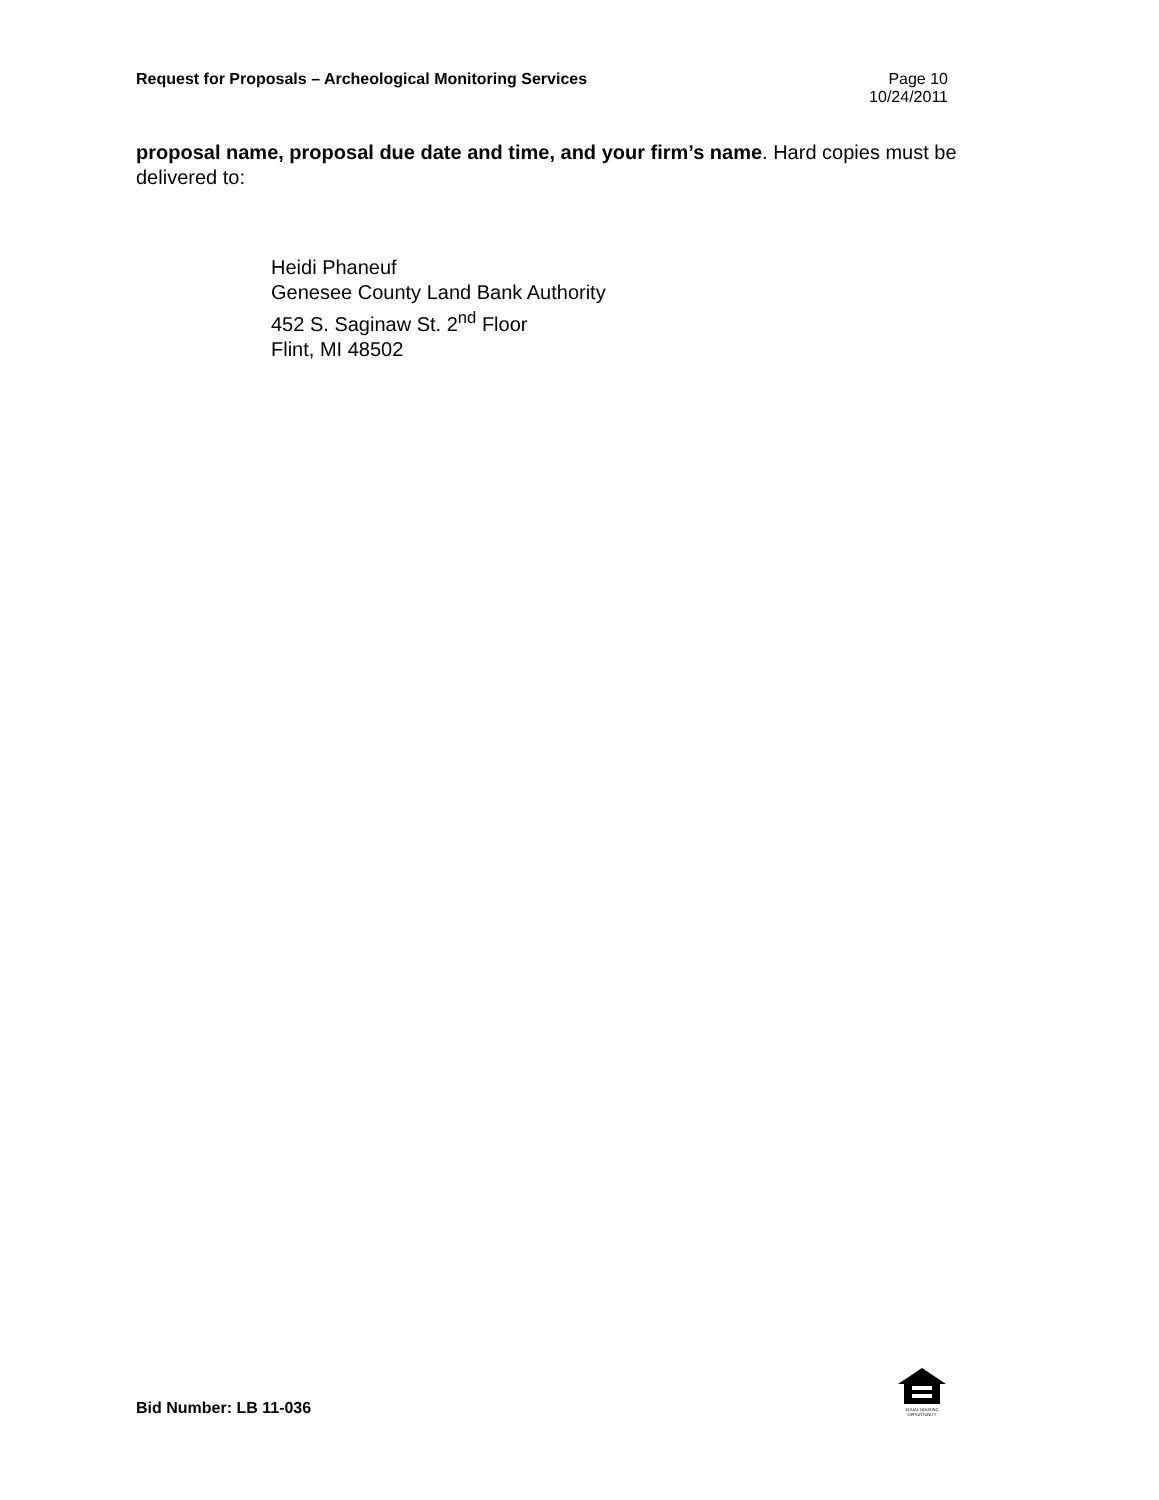Request for Proposals – Archeological Monitoring Services
Page 10
10/24/2011
proposal name, proposal due date and time, and your firm’s name. Hard copies must be delivered to:
Heidi Phaneuf
Genesee County Land Bank Authority
452 S. Saginaw St. 2<sup>nd</sup> Floor
Flint, MI 48502
Bid Number: LB 11-036
EQUAL HOUSING
OPPORTUNITY